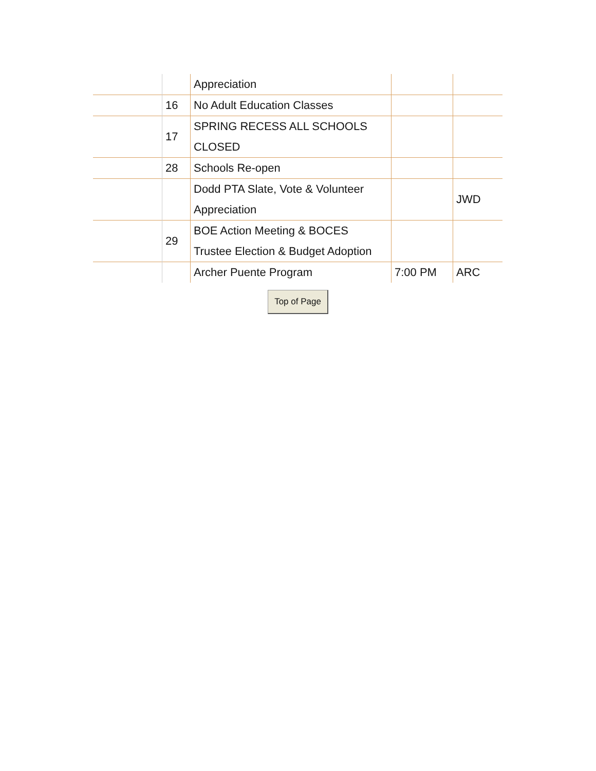| | | Appreciation | | |
| | 16 | No Adult Education Classes | | |
| | 17 | SPRING RECESS ALL SCHOOLS CLOSED | | |
| | 28 | Schools Re-open | | |
| | | Dodd PTA Slate, Vote & Volunteer Appreciation | | JWD |
| | 29 | BOE Action Meeting & BOCES Trustee Election & Budget Adoption | | |
| | | Archer Puente Program | 7:00 PM | ARC |
Top of Page